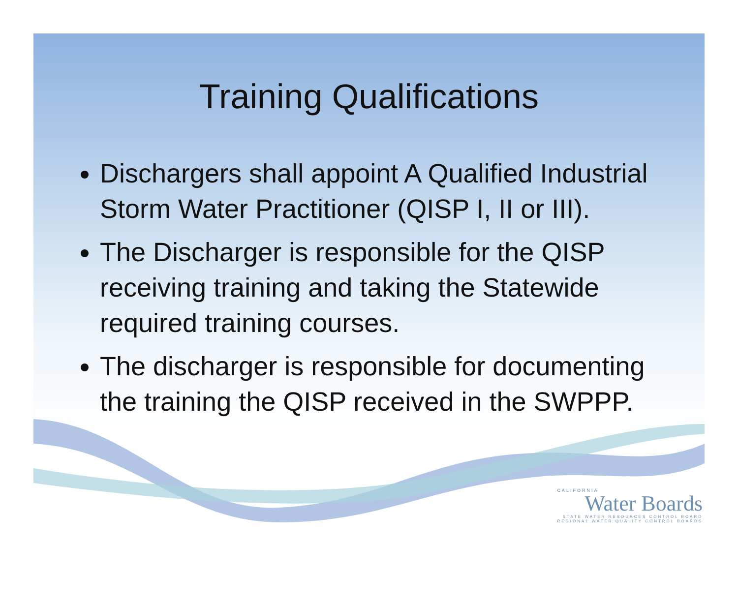Training Qualifications
Dischargers shall appoint A Qualified Industrial Storm Water Practitioner (QISP I, II or III).
The Discharger is responsible for the QISP receiving training and taking the Statewide required training courses.
The discharger is responsible for documenting the training the QISP received in the SWPPP.
CALIFORNIA
Water Boards
STATE WATER RESOURCES CONTROL BOARD
REGIONAL WATER QUALITY CONTROL BOARDS